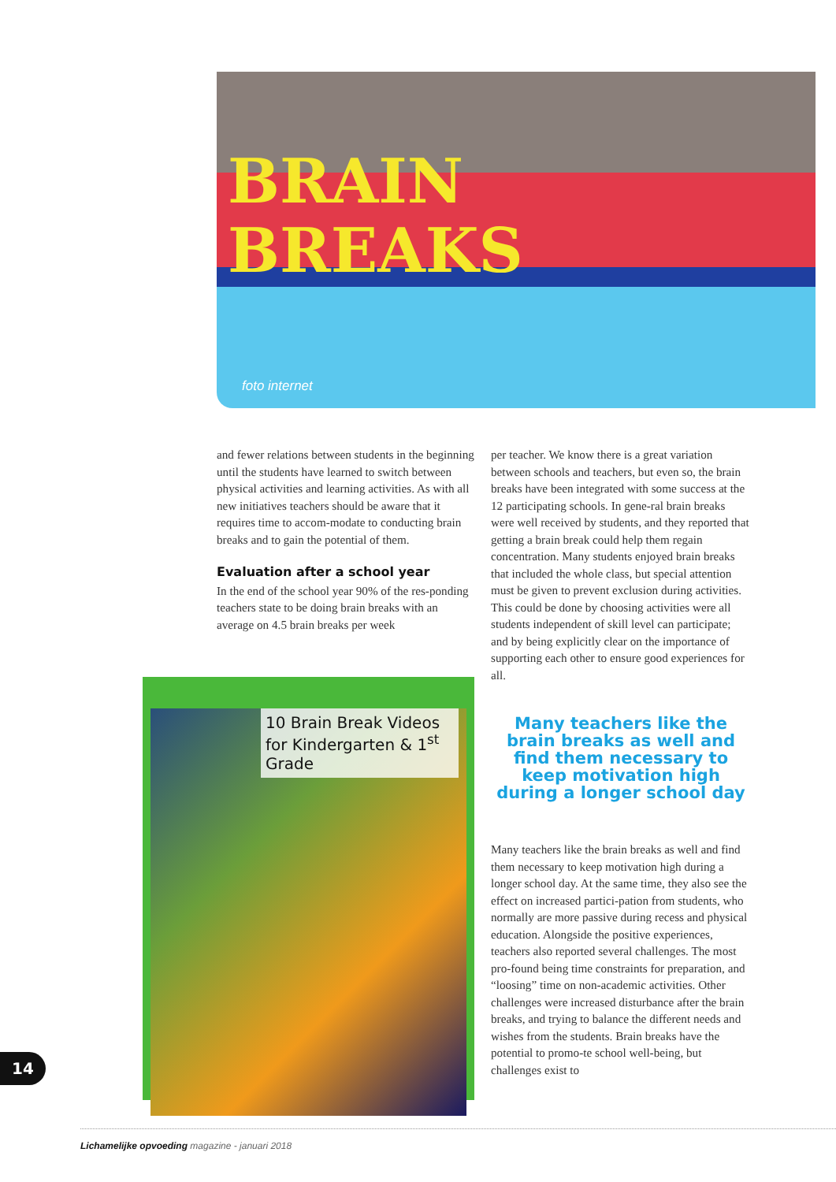BRAIN
BREAKS
foto internet
and fewer relations between students in the beginning until the students have learned to switch between physical activities and learning activities. As with all new initiatives teachers should be aware that it requires time to accom-modate to conducting brain breaks and to gain the potential of them.
Evaluation after a school year
In the end of the school year 90% of the res-ponding teachers state to be doing brain breaks with an average on 4.5 brain breaks per week
10 Brain Break Videos for Kindergarten & 1<sup>st</sup> Grade
per teacher. We know there is a great variation between schools and teachers, but even so, the brain breaks have been integrated with some success at the 12 participating schools. In gene-ral brain breaks were well received by students, and they reported that getting a brain break could help them regain concentration. Many students enjoyed brain breaks that included the whole class, but special attention must be given to prevent exclusion during activities. This could be done by choosing activities were all students independent of skill level can participate; and by being explicitly clear on the importance of supporting each other to ensure good experiences for all.
Many teachers like the brain breaks as well and find them necessary to keep motivation high during a longer school day
Many teachers like the brain breaks as well and find them necessary to keep motivation high during a longer school day. At the same time, they also see the effect on increased partici-pation from students, who normally are more passive during recess and physical education. Alongside the positive experiences, teachers also reported several challenges. The most pro-found being time constraints for preparation, and “loosing” time on non-academic activities. Other challenges were increased disturbance after the brain breaks, and trying to balance the different needs and wishes from the students. Brain breaks have the potential to promo-te school well-being, but challenges exist to
14
Lichamelijke opvoeding magazine - januari 2018